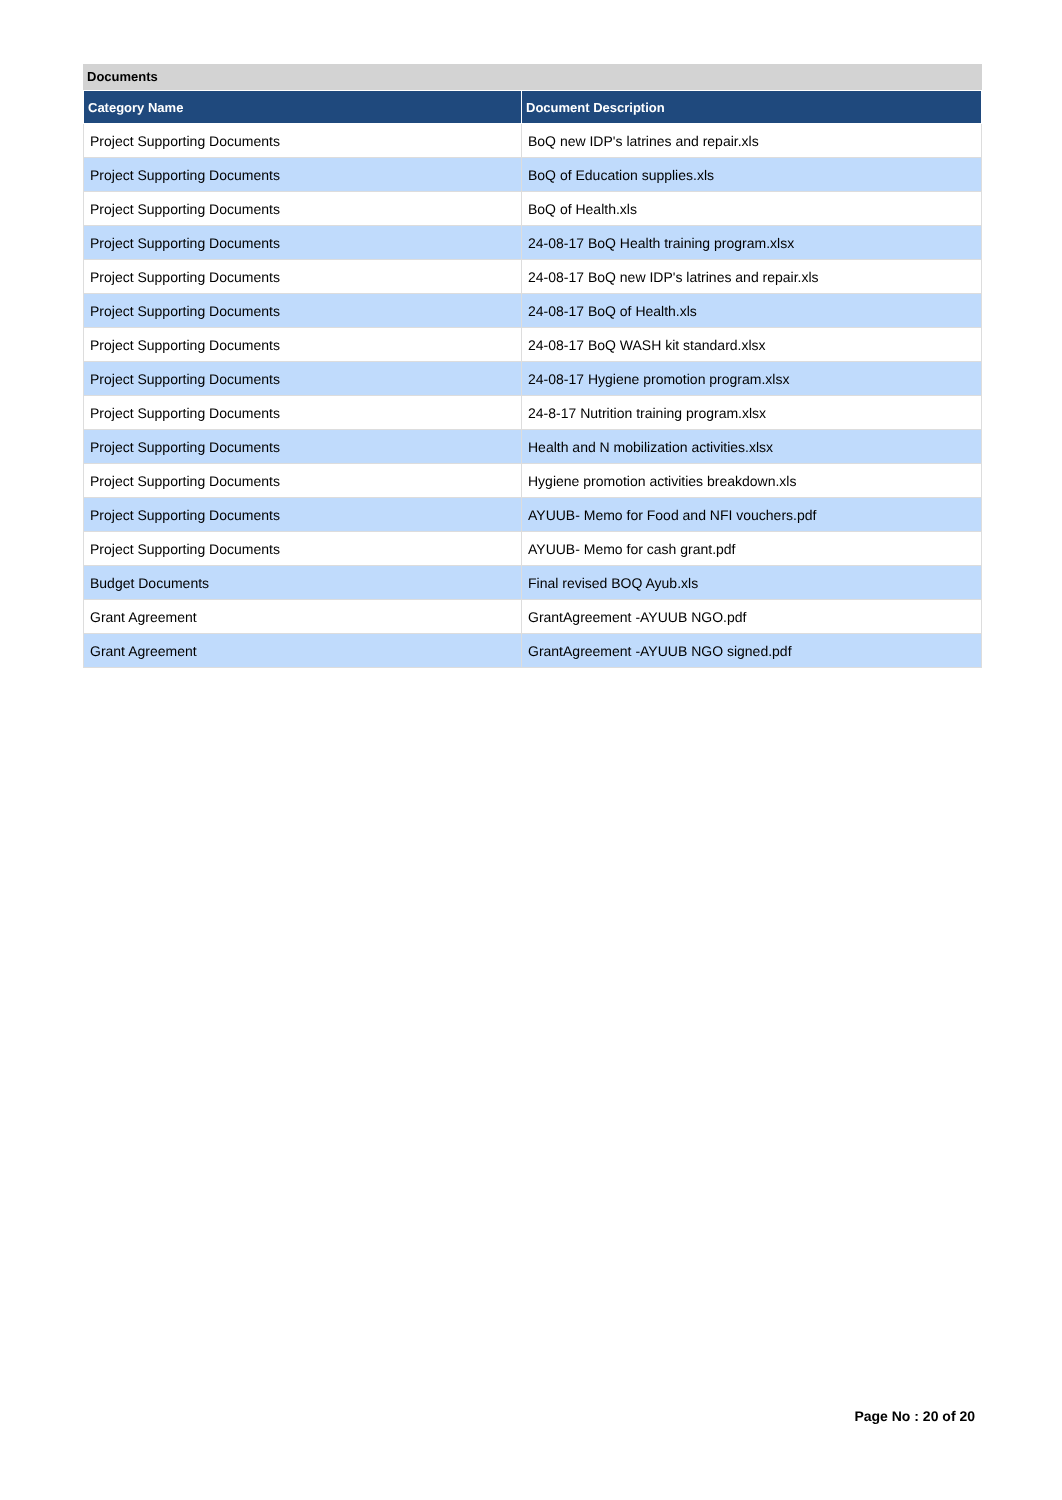Documents
| Category Name | Document Description |
| --- | --- |
| Project Supporting Documents | BoQ new IDP's latrines and repair.xls |
| Project Supporting Documents | BoQ of Education supplies.xls |
| Project Supporting Documents | BoQ of Health.xls |
| Project Supporting Documents | 24-08-17 BoQ Health training program.xlsx |
| Project Supporting Documents | 24-08-17 BoQ new IDP's latrines and repair.xls |
| Project Supporting Documents | 24-08-17 BoQ of Health.xls |
| Project Supporting Documents | 24-08-17 BoQ WASH kit standard.xlsx |
| Project Supporting Documents | 24-08-17 Hygiene promotion program.xlsx |
| Project Supporting Documents | 24-8-17 Nutrition training program.xlsx |
| Project Supporting Documents | Health and N mobilization activities.xlsx |
| Project Supporting Documents | Hygiene promotion activities breakdown.xls |
| Project Supporting Documents | AYUUB- Memo for Food and NFI vouchers.pdf |
| Project Supporting Documents | AYUUB- Memo for cash grant.pdf |
| Budget Documents | Final revised BOQ Ayub.xls |
| Grant Agreement | GrantAgreement -AYUUB NGO.pdf |
| Grant Agreement | GrantAgreement -AYUUB NGO signed.pdf |
Page No : 20 of 20